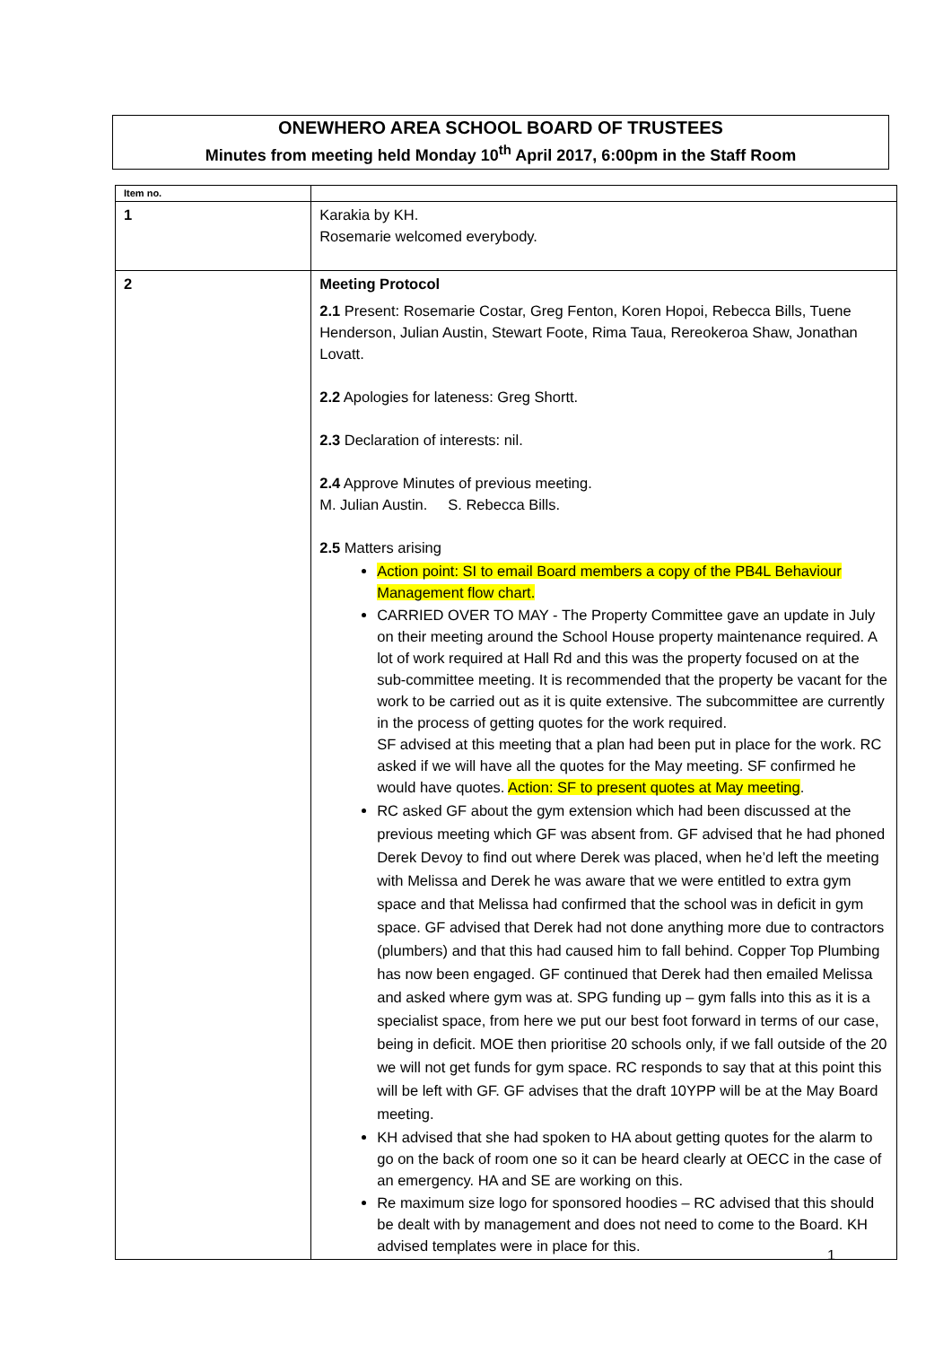ONEWHERO AREA SCHOOL BOARD OF TRUSTEES
Minutes from meeting held Monday 10<sup>th</sup> April 2017, 6:00pm in the Staff Room
| Item no. | |
| --- | --- |
| 1 | Karakia by KH. Rosemarie welcomed everybody. |
| 2 | Meeting Protocol 2.1 Present: Rosemarie Costar, Greg Fenton, Koren Hopoi, Rebecca Bills, Tuene Henderson, Julian Austin, Stewart Foote, Rima Taua, Rereokeroa Shaw, Jonathan Lovatt. 2.2 Apologies for lateness: Greg Shortt. 2.3 Declaration of interests: nil. 2.4 Approve Minutes of previous meeting. M. Julian Austin. S. Rebecca Bills. 2.5 Matters arising Action point: SI to email Board members a copy of the PB4L Behaviour Management flow chart. CARRIED OVER TO MAY - The Property Committee gave an update in July on their meeting around the School House property maintenance required. A lot of work required at Hall Rd and this was the property focused on at the sub-committee meeting. It is recommended that the property be vacant for the work to be carried out as it is quite extensive. The subcommittee are currently in the process of getting quotes for the work required. SF advised at this meeting that a plan had been put in place for the work. RC asked if we will have all the quotes for the May meeting. SF confirmed he would have quotes. Action: SF to present quotes at May meeting . RC asked GF about the gym extension which had been discussed at the previous meeting which GF was absent from. GF advised that he had phoned Derek Devoy to find out where Derek was placed, when he’d left the meeting with Melissa and Derek he was aware that we were entitled to extra gym space and that Melissa had confirmed that the school was in deficit in gym space. GF advised that Derek had not done anything more due to contractors (plumbers) and that this had caused him to fall behind. Copper Top Plumbing has now been engaged. GF continued that Derek had then emailed Melissa and asked where gym was at. SPG funding up – gym falls into this as it is a specialist space, from here we put our best foot forward in terms of our case, being in deficit. MOE then prioritise 20 schools only, if we fall outside of the 20 we will not get funds for gym space. RC responds to say that at this point this will be left with GF. GF advises that the draft 10YPP will be at the May Board meeting. KH advised that she had spoken to HA about getting quotes for the alarm to go on the back of room one so it can be heard clearly at OECC in the case of an emergency. HA and SE are working on this. Re maximum size logo for sponsored hoodies – RC advised that this should be dealt with by management and does not need to come to the Board. KH advised templates were in place for this. |
1